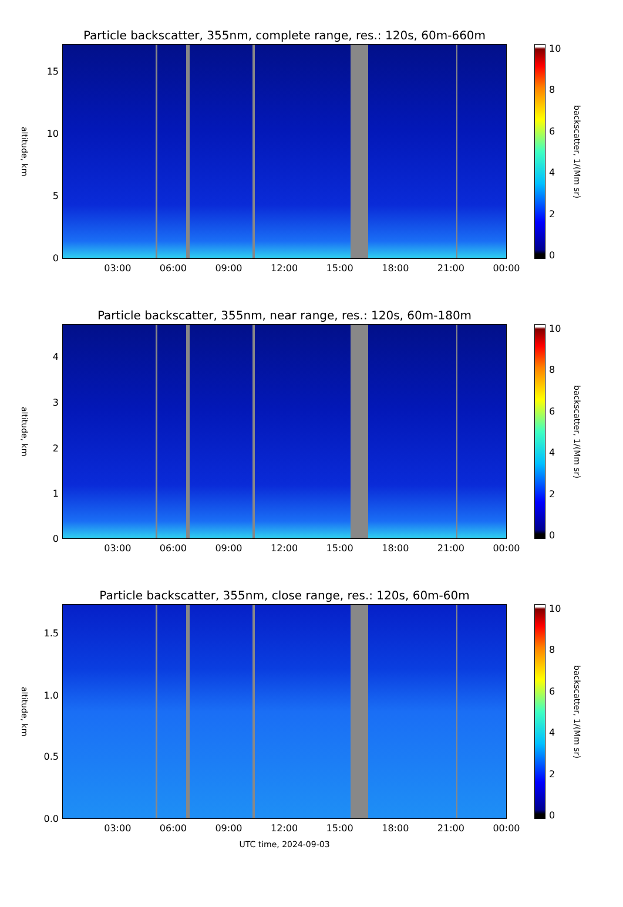Particle backscatter, 355nm, complete range, res.: 120s, 60m-660m
altitude, km
15
10
5
0
10
8
6
4
2
0
backscatter, 1/(Mm sr)
03:00 06:00 09:00 12:00 15:00 18:00 21:00 00:00
Particle backscatter, 355nm, near range, res.: 120s, 60m-180m
altitude, km
4
3
2
1
0
10
8
6
4
2
0
backscatter, 1/(Mm sr)
03:00 06:00 09:00 12:00 15:00 18:00 21:00 00:00
Particle backscatter, 355nm, close range, res.: 120s, 60m-60m
altitude, km
1.5
1.0
0.5
0.0
10
8
6
4
2
0
backscatter, 1/(Mm sr)
03:00 06:00 09:00 12:00 15:00 18:00 21:00 00:00
UTC time, 2024-09-03